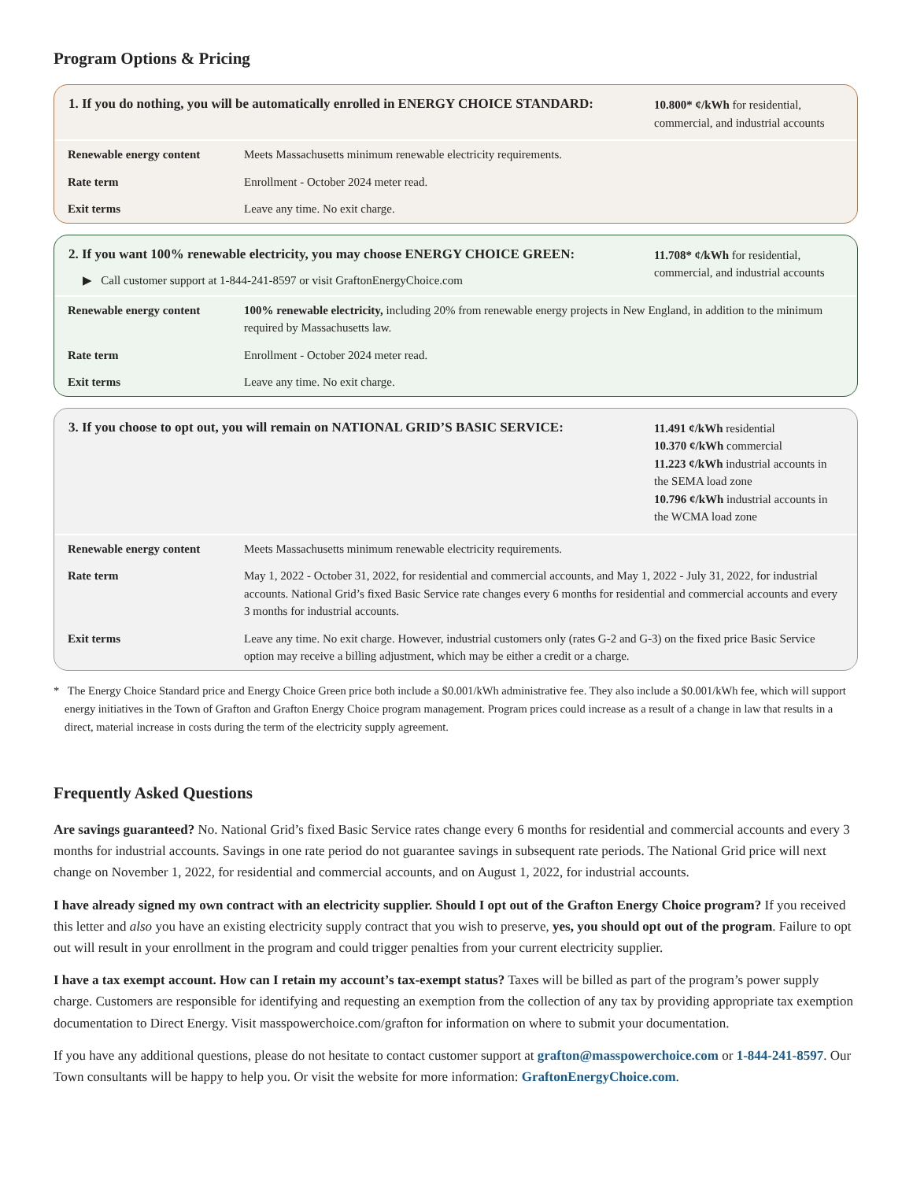Program Options & Pricing
1. If you do nothing, you will be automatically enrolled in ENERGY CHOICE STANDARD:
10.800* ¢/kWh for residential, commercial, and industrial accounts
| Renewable energy content | Meets Massachusetts minimum renewable electricity requirements. |
| Rate term | Enrollment - October 2024 meter read. |
| Exit terms | Leave any time. No exit charge. |
2. If you want 100% renewable electricity, you may choose ENERGY CHOICE GREEN:
▶ Call customer support at 1-844-241-8597 or visit GraftonEnergyChoice.com
11.708* ¢/kWh for residential, commercial, and industrial accounts
| Renewable energy content | 100% renewable electricity, including 20% from renewable energy projects in New England, in addition to the minimum required by Massachusetts law. |
| Rate term | Enrollment - October 2024 meter read. |
| Exit terms | Leave any time. No exit charge. |
3. If you choose to opt out, you will remain on NATIONAL GRID’S BASIC SERVICE:
11.491 ¢/kWh residential
10.370 ¢/kWh commercial
11.223 ¢/kWh industrial accounts in the SEMA load zone
10.796 ¢/kWh industrial accounts in the WCMA load zone
| Renewable energy content | Meets Massachusetts minimum renewable electricity requirements. |
| Rate term | May 1, 2022 - October 31, 2022, for residential and commercial accounts, and May 1, 2022 - July 31, 2022, for industrial accounts. National Grid’s fixed Basic Service rate changes every 6 months for residential and commercial accounts and every 3 months for industrial accounts. |
| Exit terms | Leave any time. No exit charge. However, industrial customers only (rates G-2 and G-3) on the fixed price Basic Service option may receive a billing adjustment, which may be either a credit or a charge. |
* The Energy Choice Standard price and Energy Choice Green price both include a $0.001/kWh administrative fee. They also include a $0.001/kWh fee, which will support energy initiatives in the Town of Grafton and Grafton Energy Choice program management. Program prices could increase as a result of a change in law that results in a direct, material increase in costs during the term of the electricity supply agreement.
Frequently Asked Questions
Are savings guaranteed? No. National Grid’s fixed Basic Service rates change every 6 months for residential and commercial accounts and every 3 months for industrial accounts. Savings in one rate period do not guarantee savings in subsequent rate periods. The National Grid price will next change on November 1, 2022, for residential and commercial accounts, and on August 1, 2022, for industrial accounts.
I have already signed my own contract with an electricity supplier. Should I opt out of the Grafton Energy Choice program? If you received this letter and also you have an existing electricity supply contract that you wish to preserve, yes, you should opt out of the program. Failure to opt out will result in your enrollment in the program and could trigger penalties from your current electricity supplier.
I have a tax exempt account. How can I retain my account’s tax-exempt status? Taxes will be billed as part of the program’s power supply charge. Customers are responsible for identifying and requesting an exemption from the collection of any tax by providing appropriate tax exemption documentation to Direct Energy. Visit masspowerchoice.com/grafton for information on where to submit your documentation.
If you have any additional questions, please do not hesitate to contact customer support at grafton@masspowerchoice.com or 1-844-241-8597. Our Town consultants will be happy to help you. Or visit the website for more information: GraftonEnergyChoice.com.